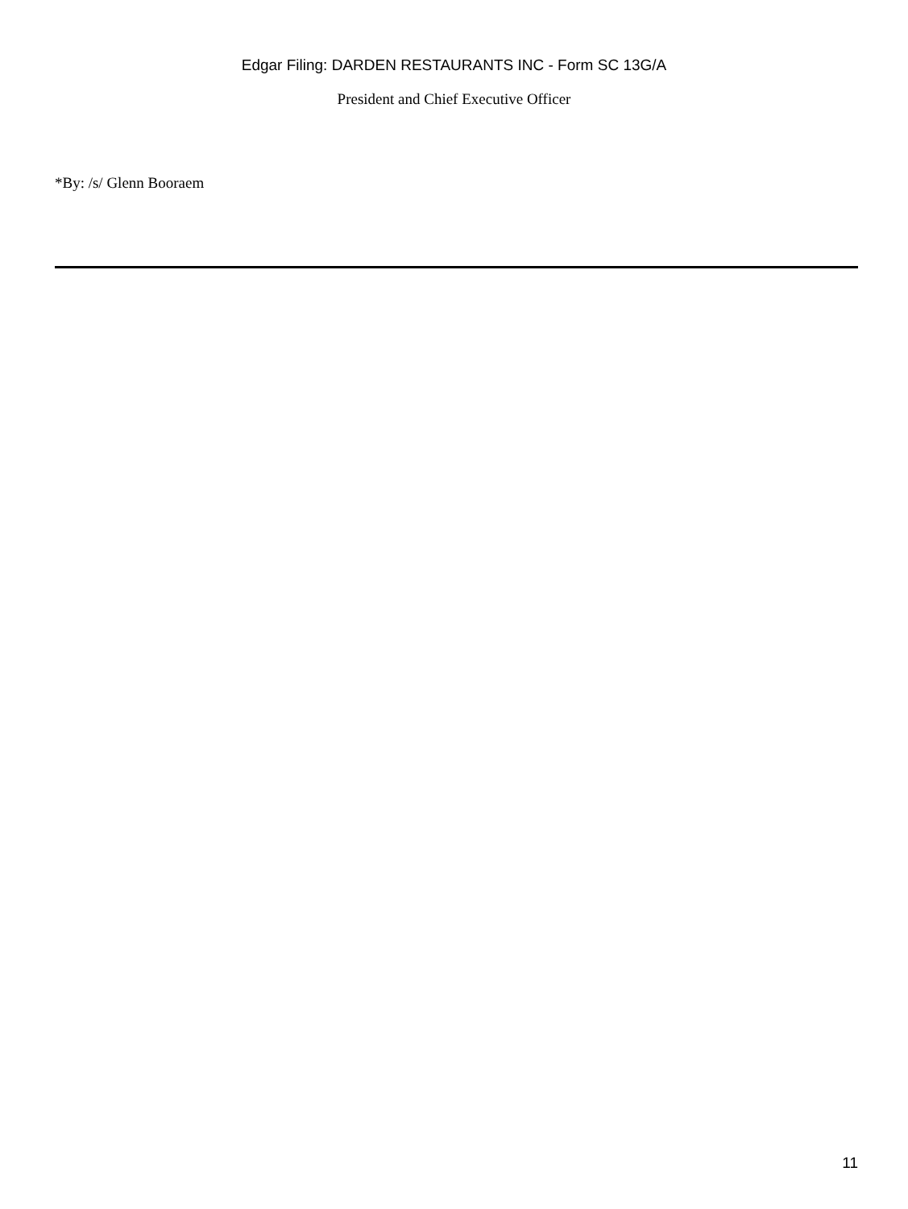Edgar Filing: DARDEN RESTAURANTS INC - Form SC 13G/A
President and Chief Executive Officer
*By: /s/ Glenn Booraem
11